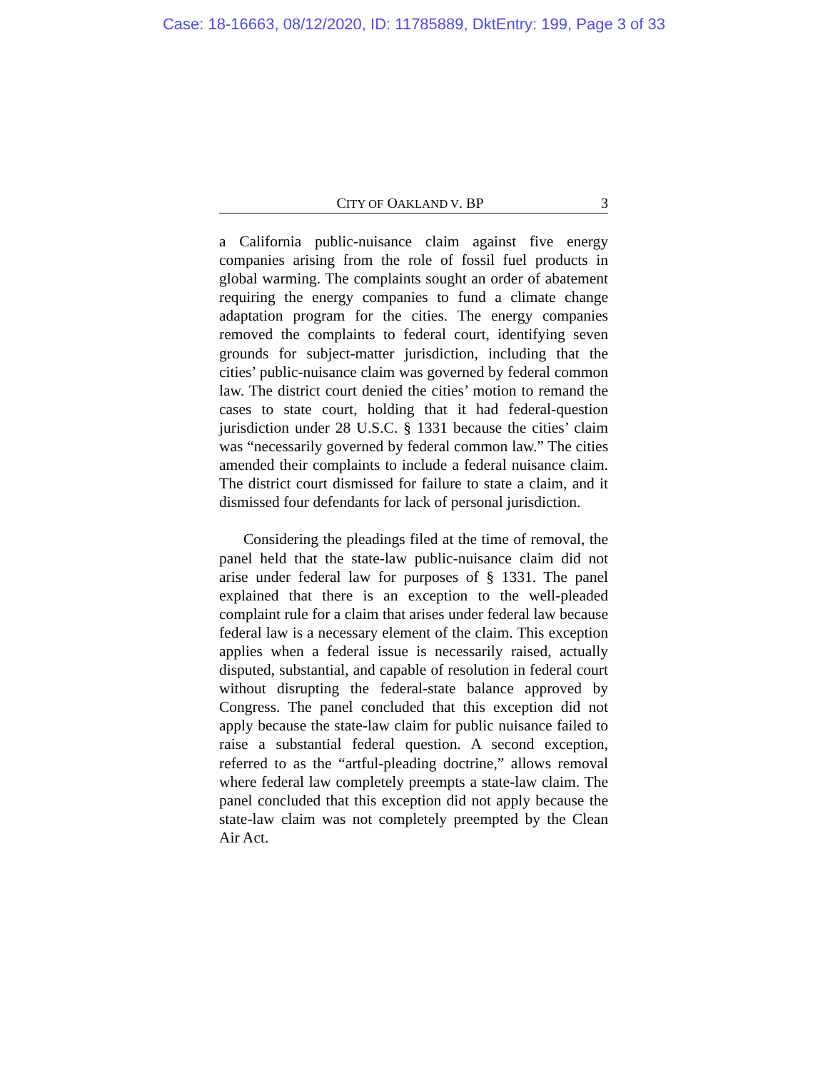Case: 18-16663, 08/12/2020, ID: 11785889, DktEntry: 199, Page 3 of 33
CITY OF OAKLAND V. BP 3
a California public-nuisance claim against five energy companies arising from the role of fossil fuel products in global warming. The complaints sought an order of abatement requiring the energy companies to fund a climate change adaptation program for the cities. The energy companies removed the complaints to federal court, identifying seven grounds for subject-matter jurisdiction, including that the cities’ public-nuisance claim was governed by federal common law. The district court denied the cities’ motion to remand the cases to state court, holding that it had federal-question jurisdiction under 28 U.S.C. § 1331 because the cities’ claim was “necessarily governed by federal common law.” The cities amended their complaints to include a federal nuisance claim. The district court dismissed for failure to state a claim, and it dismissed four defendants for lack of personal jurisdiction.
Considering the pleadings filed at the time of removal, the panel held that the state-law public-nuisance claim did not arise under federal law for purposes of § 1331. The panel explained that there is an exception to the well-pleaded complaint rule for a claim that arises under federal law because federal law is a necessary element of the claim. This exception applies when a federal issue is necessarily raised, actually disputed, substantial, and capable of resolution in federal court without disrupting the federal-state balance approved by Congress. The panel concluded that this exception did not apply because the state-law claim for public nuisance failed to raise a substantial federal question. A second exception, referred to as the “artful-pleading doctrine,” allows removal where federal law completely preempts a state-law claim. The panel concluded that this exception did not apply because the state-law claim was not completely preempted by the Clean Air Act.